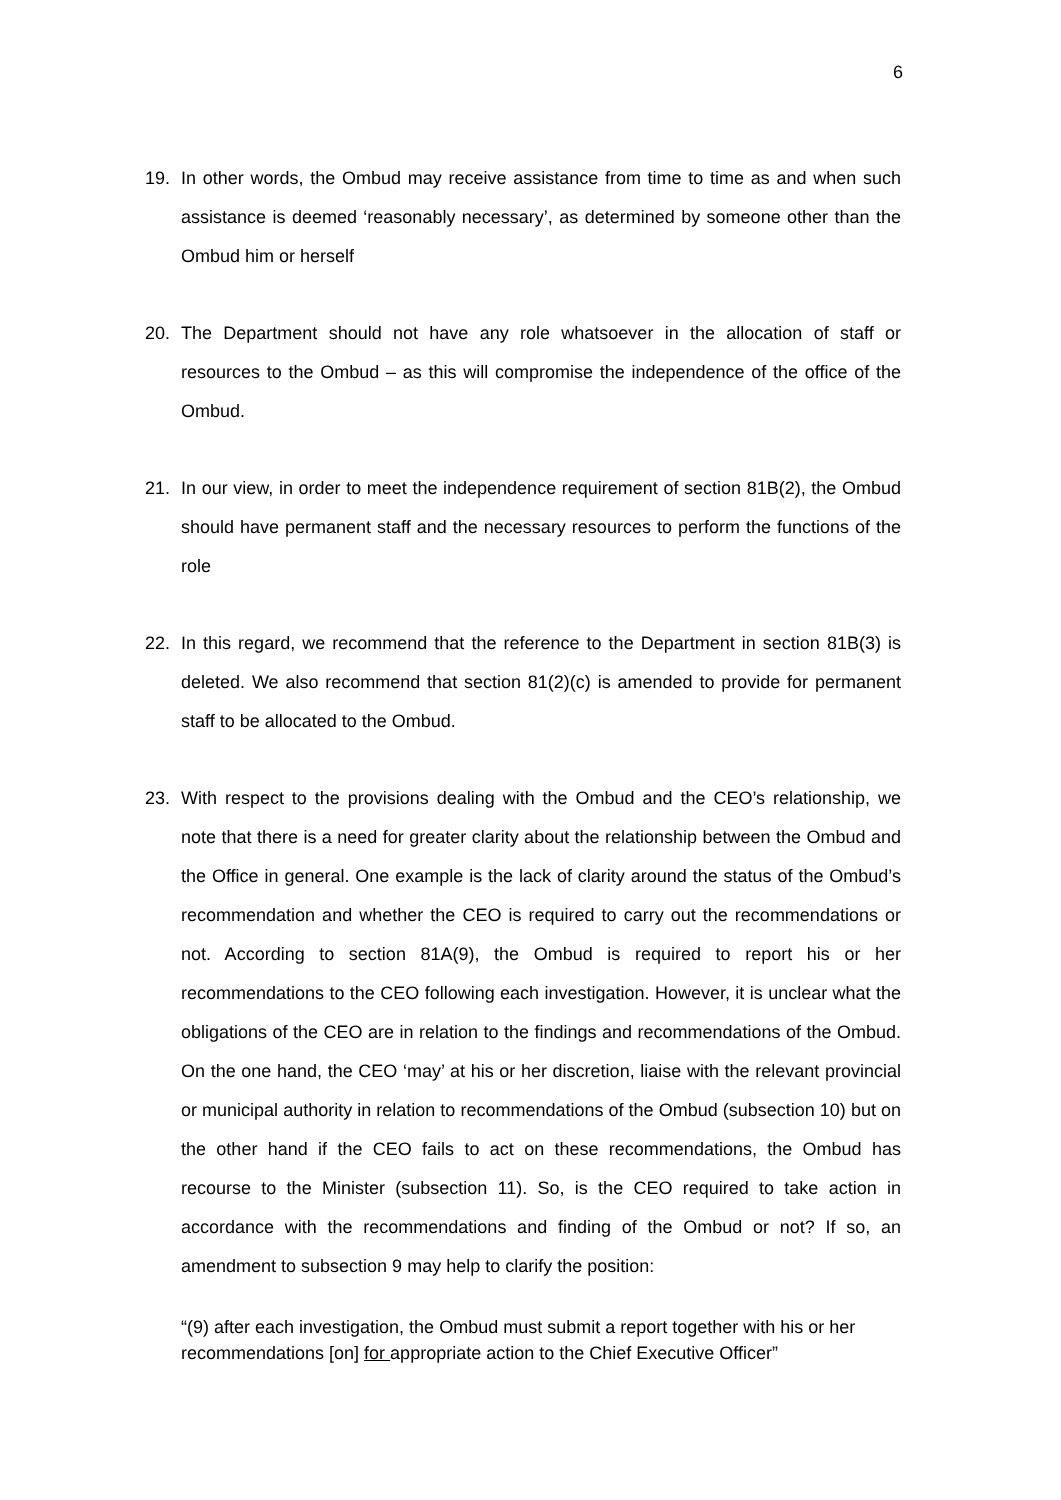6
19. In other words, the Ombud may receive assistance from time to time as and when such assistance is deemed ‘reasonably necessary’, as determined by someone other than the Ombud him or herself
20. The Department should not have any role whatsoever in the allocation of staff or resources to the Ombud – as this will compromise the independence of the office of the Ombud.
21. In our view, in order to meet the independence requirement of section 81B(2), the Ombud should have permanent staff and the necessary resources to perform the functions of the role
22. In this regard, we recommend that the reference to the Department in section 81B(3) is deleted. We also recommend that section 81(2)(c) is amended to provide for permanent staff to be allocated to the Ombud.
23. With respect to the provisions dealing with the Ombud and the CEO’s relationship, we note that there is a need for greater clarity about the relationship between the Ombud and the Office in general. One example is the lack of clarity around the status of the Ombud’s recommendation and whether the CEO is required to carry out the recommendations or not. According to section 81A(9), the Ombud is required to report his or her recommendations to the CEO following each investigation. However, it is unclear what the obligations of the CEO are in relation to the findings and recommendations of the Ombud. On the one hand, the CEO ‘may’ at his or her discretion, liaise with the relevant provincial or municipal authority in relation to recommendations of the Ombud (subsection 10) but on the other hand if the CEO fails to act on these recommendations, the Ombud has recourse to the Minister (subsection 11). So, is the CEO required to take action in accordance with the recommendations and finding of the Ombud or not? If so, an amendment to subsection 9 may help to clarify the position:
“(9) after each investigation, the Ombud must submit a report together with his or her recommendations [on] for appropriate action to the Chief Executive Officer”